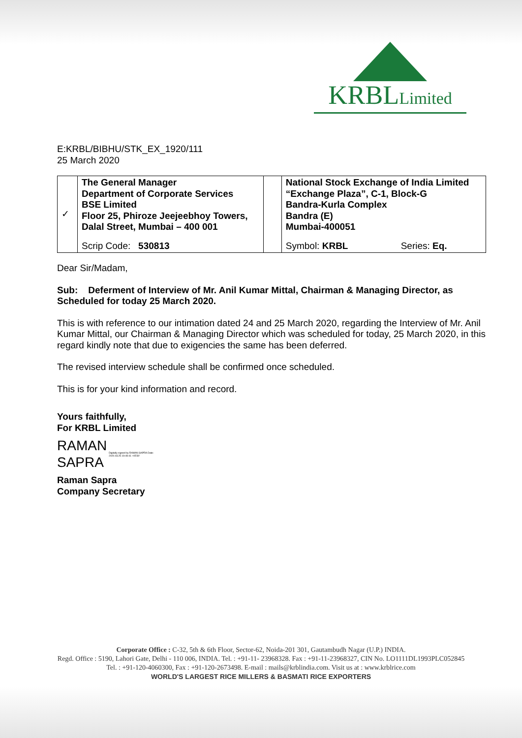KRBLLimited
E:KRBL/BIBHU/STK_EX_1920/111
25 March 2020
| ✓ | The General Manager Department of Corporate Services BSE Limited Floor 25, Phiroze Jeejeebhoy Towers, Dalal Street, Mumbai – 400 001 | | National Stock Exchange of India Limited “Exchange Plaza”, C-1, Block-G Bandra-Kurla Complex Bandra (E) Mumbai-400051 | |
| | Scrip Code: 530813 | | Symbol: KRBL | Series: Eq. |
Dear Sir/Madam,
Sub: Deferment of Interview of Mr. Anil Kumar Mittal, Chairman & Managing Director, as Scheduled for today 25 March 2020.
This is with reference to our intimation dated 24 and 25 March 2020, regarding the Interview of Mr. Anil Kumar Mittal, our Chairman & Managing Director which was scheduled for today, 25 March 2020, in this regard kindly note that due to exigencies the same has been deferred.
The revised interview schedule shall be confirmed once scheduled.
This is for your kind information and record.
Yours faithfully,
For KRBL Limited
RAMAN
SAPRA
Digitally signed by RAMAN SAPRA Date: 2020.03.25 19:49:41 +05'30'
Raman Sapra
Company Secretary
Corporate Office : C-32, 5th & 6th Floor, Sector-62, Noida-201 301, Gautambudh Nagar (U.P.) INDIA.
Regd. Office : 5190, Lahori Gate, Delhi - 110 006, INDIA. Tel. : +91-11- 23968328. Fax : +91-11-23968327, CIN No. LO1111DL1993PLC052845
Tel. : +91-120-4060300, Fax : +91-120-2673498. E-mail : mails@krblindia.com. Visit us at : www.krblrice.com
WORLD'S LARGEST RICE MILLERS & BASMATI RICE EXPORTERS